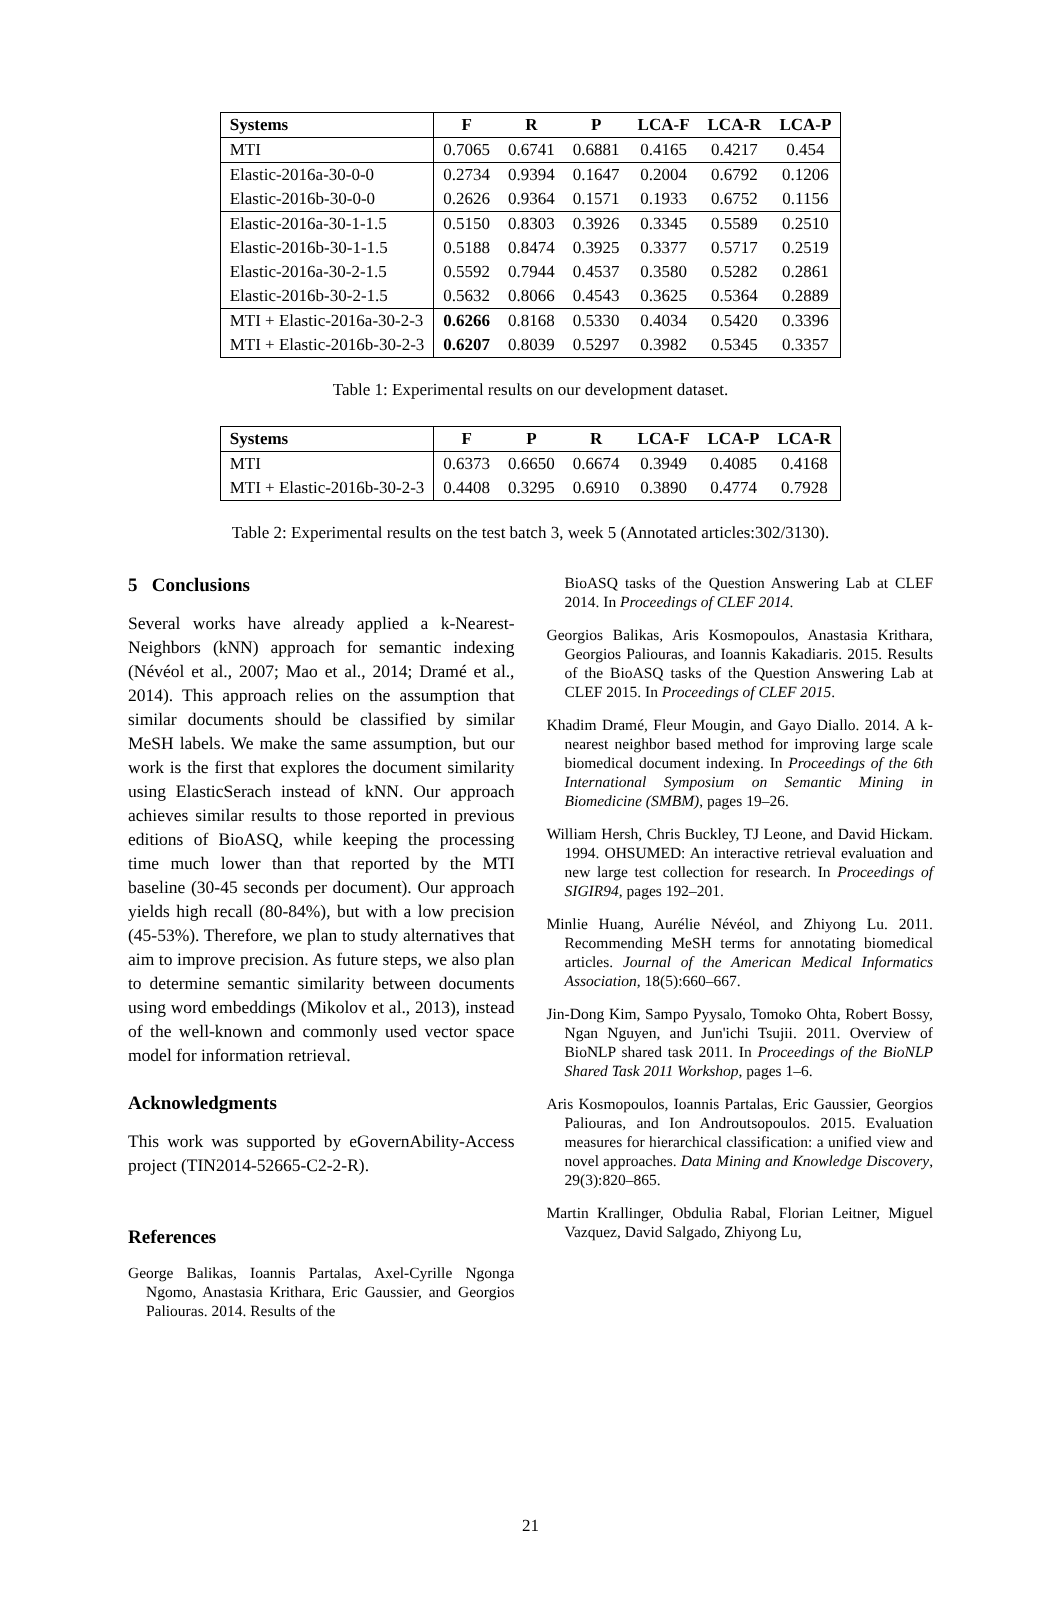| Systems | F | R | P | LCA-F | LCA-R | LCA-P |
| --- | --- | --- | --- | --- | --- | --- |
| MTI | 0.7065 | 0.6741 | 0.6881 | 0.4165 | 0.4217 | 0.454 |
| Elastic-2016a-30-0-0 | 0.2734 | 0.9394 | 0.1647 | 0.2004 | 0.6792 | 0.1206 |
| Elastic-2016b-30-0-0 | 0.2626 | 0.9364 | 0.1571 | 0.1933 | 0.6752 | 0.1156 |
| Elastic-2016a-30-1-1.5 | 0.5150 | 0.8303 | 0.3926 | 0.3345 | 0.5589 | 0.2510 |
| Elastic-2016b-30-1-1.5 | 0.5188 | 0.8474 | 0.3925 | 0.3377 | 0.5717 | 0.2519 |
| Elastic-2016a-30-2-1.5 | 0.5592 | 0.7944 | 0.4537 | 0.3580 | 0.5282 | 0.2861 |
| Elastic-2016b-30-2-1.5 | 0.5632 | 0.8066 | 0.4543 | 0.3625 | 0.5364 | 0.2889 |
| MTI + Elastic-2016a-30-2-3 | 0.6266 | 0.8168 | 0.5330 | 0.4034 | 0.5420 | 0.3396 |
| MTI + Elastic-2016b-30-2-3 | 0.6207 | 0.8039 | 0.5297 | 0.3982 | 0.5345 | 0.3357 |
Table 1: Experimental results on our development dataset.
| Systems | F | P | R | LCA-F | LCA-P | LCA-R |
| --- | --- | --- | --- | --- | --- | --- |
| MTI | 0.6373 | 0.6650 | 0.6674 | 0.3949 | 0.4085 | 0.4168 |
| MTI + Elastic-2016b-30-2-3 | 0.4408 | 0.3295 | 0.6910 | 0.3890 | 0.4774 | 0.7928 |
Table 2: Experimental results on the test batch 3, week 5 (Annotated articles:302/3130).
5 Conclusions
Several works have already applied a k-Nearest-Neighbors (kNN) approach for semantic indexing (Névéol et al., 2007; Mao et al., 2014; Dramé et al., 2014). This approach relies on the assumption that similar documents should be classified by similar MeSH labels. We make the same assumption, but our work is the first that explores the document similarity using ElasticSerach instead of kNN. Our approach achieves similar results to those reported in previous editions of BioASQ, while keeping the processing time much lower than that reported by the MTI baseline (30-45 seconds per document). Our approach yields high recall (80-84%), but with a low precision (45-53%). Therefore, we plan to study alternatives that aim to improve precision. As future steps, we also plan to determine semantic similarity between documents using word embeddings (Mikolov et al., 2013), instead of the well-known and commonly used vector space model for information retrieval.
Acknowledgments
This work was supported by eGovernAbility-Access project (TIN2014-52665-C2-2-R).
References
George Balikas, Ioannis Partalas, Axel-Cyrille Ngonga Ngomo, Anastasia Krithara, Eric Gaussier, and Georgios Paliouras. 2014. Results of the
BioASQ tasks of the Question Answering Lab at CLEF 2014. In Proceedings of CLEF 2014.
Georgios Balikas, Aris Kosmopoulos, Anastasia Krithara, Georgios Paliouras, and Ioannis Kakadiaris. 2015. Results of the BioASQ tasks of the Question Answering Lab at CLEF 2015. In Proceedings of CLEF 2015.
Khadim Dramé, Fleur Mougin, and Gayo Diallo. 2014. A k-nearest neighbor based method for improving large scale biomedical document indexing. In Proceedings of the 6th International Symposium on Semantic Mining in Biomedicine (SMBM), pages 19–26.
William Hersh, Chris Buckley, TJ Leone, and David Hickam. 1994. OHSUMED: An interactive retrieval evaluation and new large test collection for research. In Proceedings of SIGIR94, pages 192–201.
Minlie Huang, Aurélie Névéol, and Zhiyong Lu. 2011. Recommending MeSH terms for annotating biomedical articles. Journal of the American Medical Informatics Association, 18(5):660–667.
Jin-Dong Kim, Sampo Pyysalo, Tomoko Ohta, Robert Bossy, Ngan Nguyen, and Jun'ichi Tsujii. 2011. Overview of BioNLP shared task 2011. In Proceedings of the BioNLP Shared Task 2011 Workshop, pages 1–6.
Aris Kosmopoulos, Ioannis Partalas, Eric Gaussier, Georgios Paliouras, and Ion Androutsopoulos. 2015. Evaluation measures for hierarchical classification: a unified view and novel approaches. Data Mining and Knowledge Discovery, 29(3):820–865.
Martin Krallinger, Obdulia Rabal, Florian Leitner, Miguel Vazquez, David Salgado, Zhiyong Lu,
21